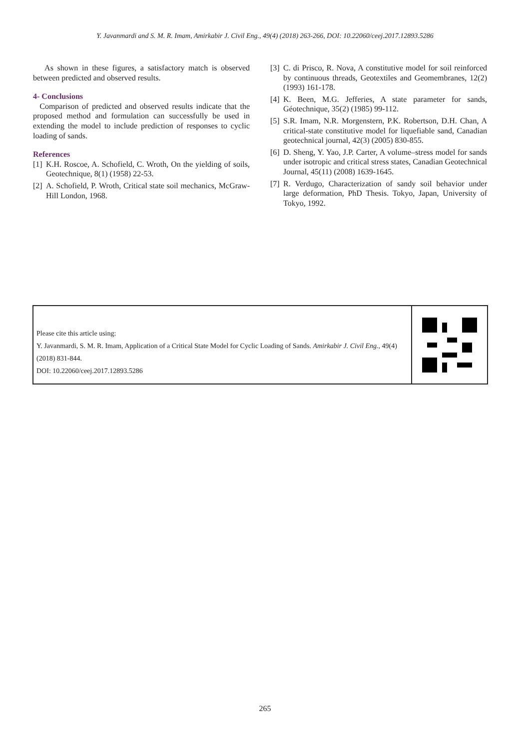Y. Javanmardi and S. M. R. Imam, Amirkabir J. Civil Eng., 49(4) (2018) 263-266, DOI: 10.22060/ceej.2017.12893.5286
As shown in these figures, a satisfactory match is observed between predicted and observed results.
4- Conclusions
Comparison of predicted and observed results indicate that the proposed method and formulation can successfully be used in extending the model to include prediction of responses to cyclic loading of sands.
References
[1] K.H. Roscoe, A. Schofield, C. Wroth, On the yielding of soils, Geotechnique, 8(1) (1958) 22-53.
[2] A. Schofield, P. Wroth, Critical state soil mechanics, McGraw-Hill London, 1968.
[3] C. di Prisco, R. Nova, A constitutive model for soil reinforced by continuous threads, Geotextiles and Geomembranes, 12(2) (1993) 161-178.
[4] K. Been, M.G. Jefferies, A state parameter for sands, Géotechnique, 35(2) (1985) 99-112.
[5] S.R. Imam, N.R. Morgenstern, P.K. Robertson, D.H. Chan, A critical-state constitutive model for liquefiable sand, Canadian geotechnical journal, 42(3) (2005) 830-855.
[6] D. Sheng, Y. Yao, J.P. Carter, A volume–stress model for sands under isotropic and critical stress states, Canadian Geotechnical Journal, 45(11) (2008) 1639-1645.
[7] R. Verdugo, Characterization of sandy soil behavior under large deformation, PhD Thesis. Tokyo, Japan, University of Tokyo, 1992.
Please cite this article using:
Y. Javanmardi, S. M. R. Imam, Application of a Critical State Model for Cyclic Loading of Sands. Amirkabir J. Civil Eng., 49(4) (2018) 831-844.
DOI: 10.22060/ceej.2017.12893.5286
265